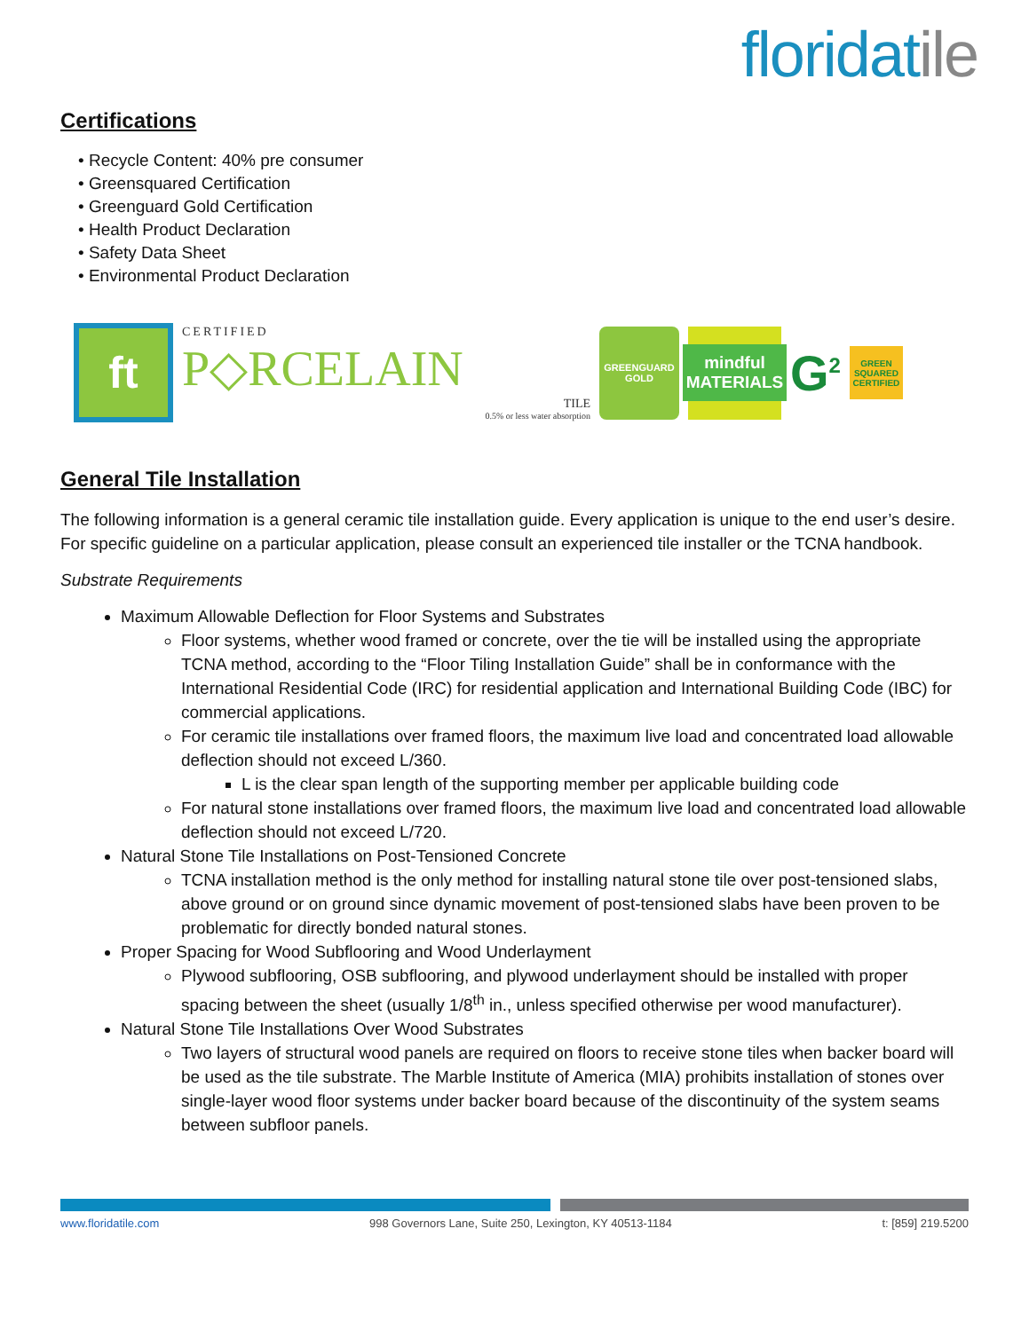floridatile
Certifications
• Recycle Content: 40% pre consumer
• Greensquared Certification
• Greenguard Gold Certification
• Health Product Declaration
• Safety Data Sheet
• Environmental Product Declaration
ft
CERTIFIED
P◇RCELAIN
TILE
0.5% or less water absorption
GREENGUARD
GOLD
mindful
MATERIALS
G<sup>2</sup>
GREEN SQUARED CERTIFIED
General Tile Installation
The following information is a general ceramic tile installation guide. Every application is unique to the end user’s desire. For specific guideline on a particular application, please consult an experienced tile installer or the TCNA handbook.
Substrate Requirements
Maximum Allowable Deflection for Floor Systems and Substrates
Floor systems, whether wood framed or concrete, over the tie will be installed using the appropriate TCNA method, according to the “Floor Tiling Installation Guide” shall be in conformance with the International Residential Code (IRC) for residential application and International Building Code (IBC) for commercial applications.
For ceramic tile installations over framed floors, the maximum live load and concentrated load allowable deflection should not exceed L/360.
L is the clear span length of the supporting member per applicable building code
For natural stone installations over framed floors, the maximum live load and concentrated load allowable deflection should not exceed L/720.
Natural Stone Tile Installations on Post-Tensioned Concrete
TCNA installation method is the only method for installing natural stone tile over post-tensioned slabs, above ground or on ground since dynamic movement of post-tensioned slabs have been proven to be problematic for directly bonded natural stones.
Proper Spacing for Wood Subflooring and Wood Underlayment
Plywood subflooring, OSB subflooring, and plywood underlayment should be installed with proper spacing between the sheet (usually 1/8<sup>th</sup> in., unless specified otherwise per wood manufacturer).
Natural Stone Tile Installations Over Wood Substrates
Two layers of structural wood panels are required on floors to receive stone tiles when backer board will be used as the tile substrate. The Marble Institute of America (MIA) prohibits installation of stones over single-layer wood floor systems under backer board because of the discontinuity of the system seams between subfloor panels.
www.floridatile.com 998 Governors Lane, Suite 250, Lexington, KY 40513-1184 t: [859] 219.5200